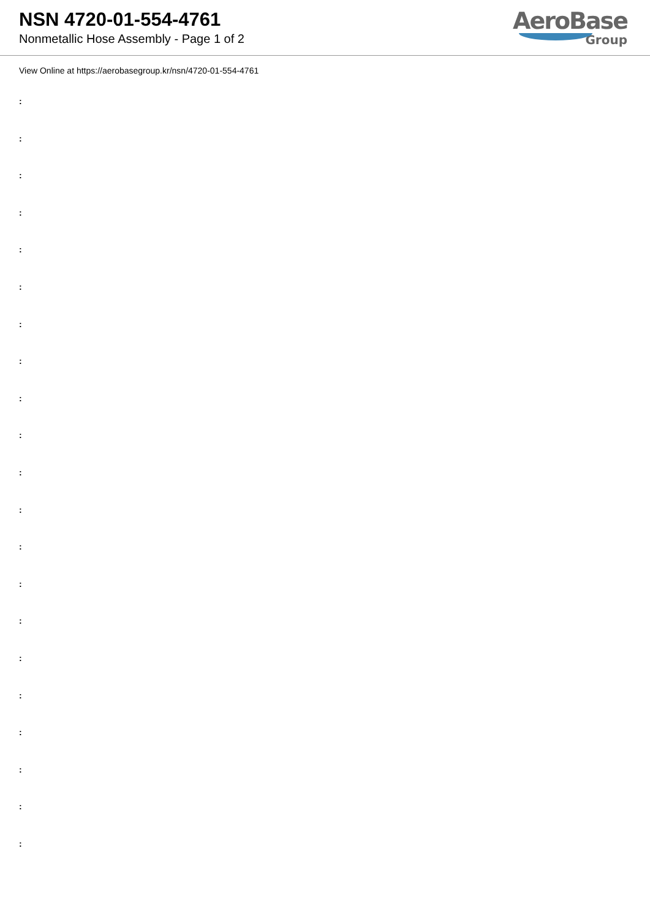NSN 4720-01-554-4761
Nonmetallic Hose Assembly - Page 1 of 2
AeroBase
Group
View Online at https://aerobasegroup.kr/nsn/4720-01-554-4761
:
:
:
:
:
:
:
:
:
:
:
:
:
:
:
:
:
:
:
:
: